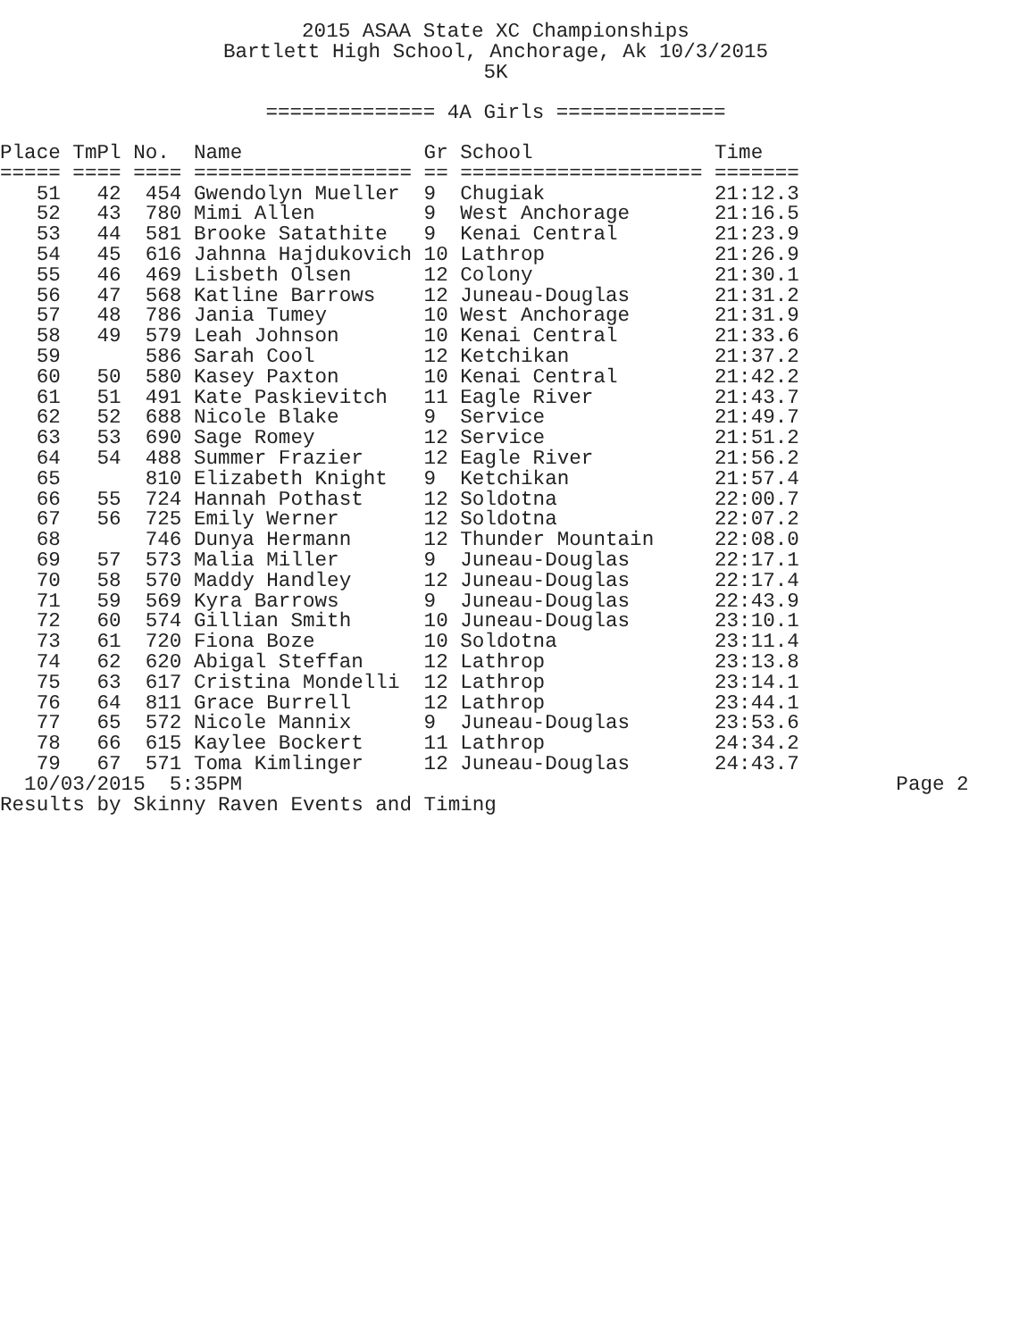2015 ASAA State XC Championships
Bartlett High School, Anchorage, Ak 10/3/2015
5K
============== 4A Girls ==============
| Place | TmPl | No. | Name | Gr | School | Time |
| --- | --- | --- | --- | --- | --- | --- |
| ===== | ==== | ==== | ================== | == | ==================== | ======= |
| 51 | 42 | 454 | Gwendolyn Mueller | 9 | Chugiak | 21:12.3 |
| 52 | 43 | 780 | Mimi Allen | 9 | West Anchorage | 21:16.5 |
| 53 | 44 | 581 | Brooke Satathite | 9 | Kenai Central | 21:23.9 |
| 54 | 45 | 616 | Jahnna Hajdukovich | 10 | Lathrop | 21:26.9 |
| 55 | 46 | 469 | Lisbeth Olsen | 12 | Colony | 21:30.1 |
| 56 | 47 | 568 | Katline Barrows | 12 | Juneau-Douglas | 21:31.2 |
| 57 | 48 | 786 | Jania Tumey | 10 | West Anchorage | 21:31.9 |
| 58 | 49 | 579 | Leah Johnson | 10 | Kenai Central | 21:33.6 |
| 59 | | 586 | Sarah Cool | 12 | Ketchikan | 21:37.2 |
| 60 | 50 | 580 | Kasey Paxton | 10 | Kenai Central | 21:42.2 |
| 61 | 51 | 491 | Kate Paskievitch | 11 | Eagle River | 21:43.7 |
| 62 | 52 | 688 | Nicole Blake | 9 | Service | 21:49.7 |
| 63 | 53 | 690 | Sage Romey | 12 | Service | 21:51.2 |
| 64 | 54 | 488 | Summer Frazier | 12 | Eagle River | 21:56.2 |
| 65 | | 810 | Elizabeth Knight | 9 | Ketchikan | 21:57.4 |
| 66 | 55 | 724 | Hannah Pothast | 12 | Soldotna | 22:00.7 |
| 67 | 56 | 725 | Emily Werner | 12 | Soldotna | 22:07.2 |
| 68 | | 746 | Dunya Hermann | 12 | Thunder Mountain | 22:08.0 |
| 69 | 57 | 573 | Malia Miller | 9 | Juneau-Douglas | 22:17.1 |
| 70 | 58 | 570 | Maddy Handley | 12 | Juneau-Douglas | 22:17.4 |
| 71 | 59 | 569 | Kyra Barrows | 9 | Juneau-Douglas | 22:43.9 |
| 72 | 60 | 574 | Gillian Smith | 10 | Juneau-Douglas | 23:10.1 |
| 73 | 61 | 720 | Fiona Boze | 10 | Soldotna | 23:11.4 |
| 74 | 62 | 620 | Abigal Steffan | 12 | Lathrop | 23:13.8 |
| 75 | 63 | 617 | Cristina Mondelli | 12 | Lathrop | 23:14.1 |
| 76 | 64 | 811 | Grace Burrell | 12 | Lathrop | 23:44.1 |
| 77 | 65 | 572 | Nicole Mannix | 9 | Juneau-Douglas | 23:53.6 |
| 78 | 66 | 615 | Kaylee Bockert | 11 | Lathrop | 24:34.2 |
| 79 | 67 | 571 | Toma Kimlinger | 12 | Juneau-Douglas | 24:43.7 |
  10/03/2015  5:35PM                                                      Page 2
Results by Skinny Raven Events and Timing